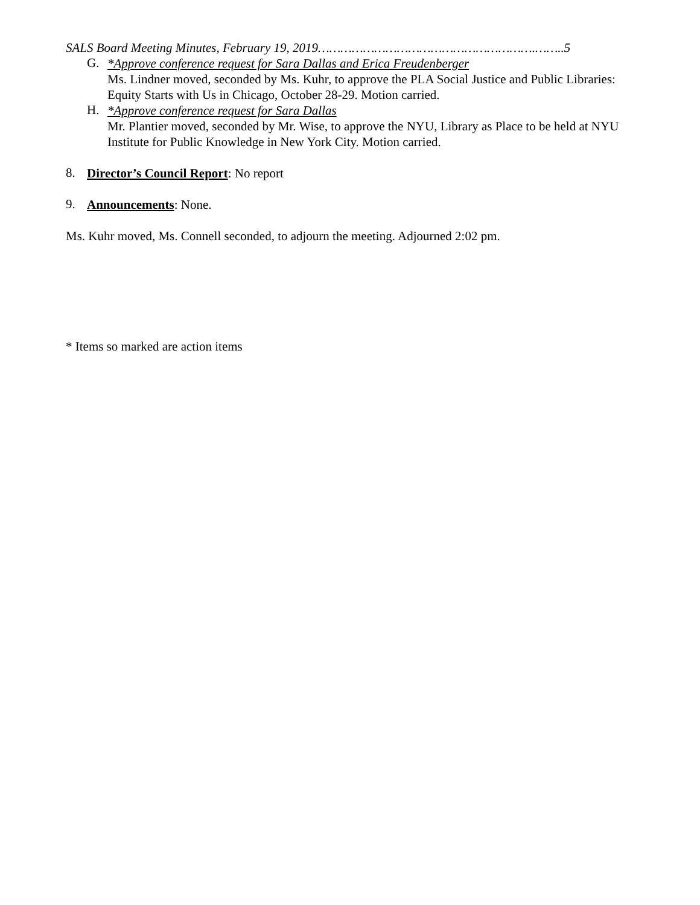SALS Board Meeting Minutes, February 19, 2019………………………………………………….……..5
G.
*Approve conference request for Sara Dallas and Erica Freudenberger
Ms. Lindner moved, seconded by Ms. Kuhr, to approve the PLA Social Justice and Public Libraries: Equity Starts with Us in Chicago, October 28-29. Motion carried.
H.
*Approve conference request for Sara Dallas
Mr. Plantier moved, seconded by Mr. Wise, to approve the NYU, Library as Place to be held at NYU Institute for Public Knowledge in New York City. Motion carried.
8.
Director’s Council Report: No report
9.
Announcements: None.
Ms. Kuhr moved, Ms. Connell seconded, to adjourn the meeting. Adjourned 2:02 pm.
* Items so marked are action items